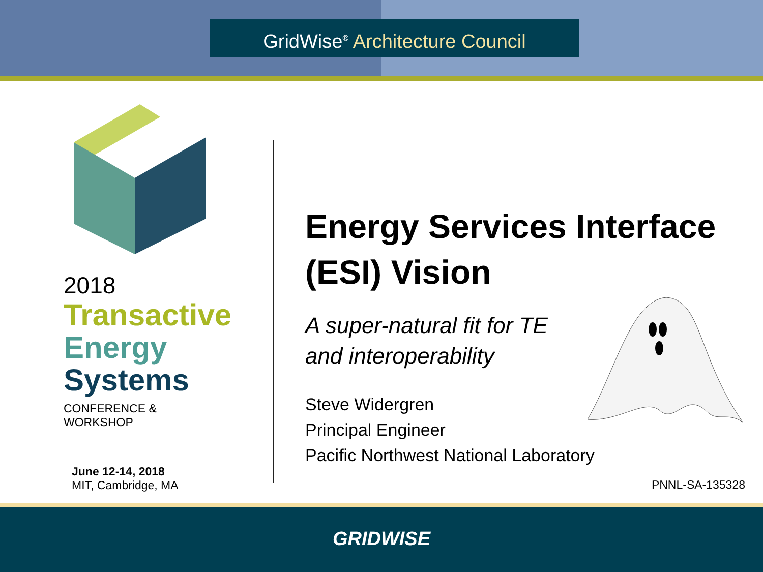GridWise<sup>®</sup> Architecture Council
2018
Transactive
Energy
Systems
CONFERENCE & WORKSHOP
June 12-14, 2018
MIT, Cambridge, MA
Energy Services Interface (ESI) Vision
A super-natural fit for TE
and interoperability
Steve Widergren
Principal Engineer
Pacific Northwest National Laboratory
PNNL-SA-135328
GRIDWISE